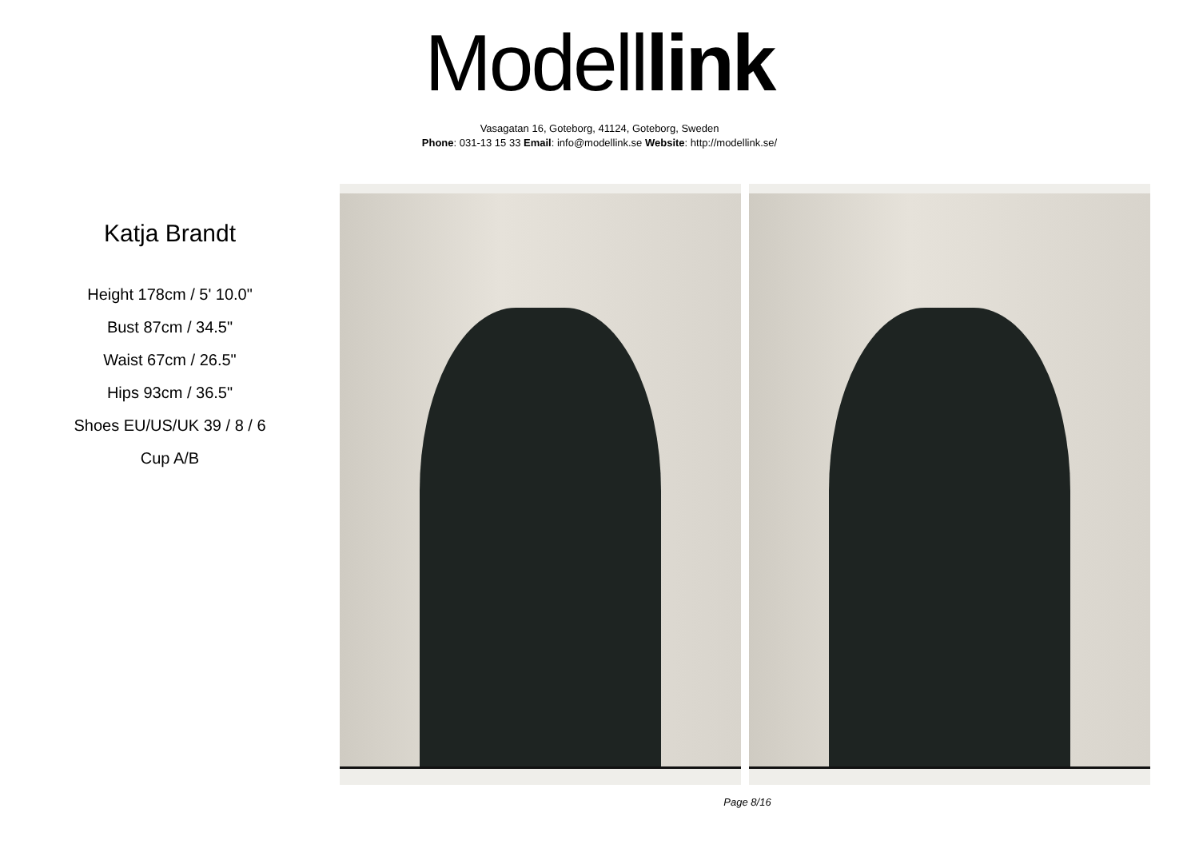Modell link
Vasagatan 16, Goteborg, 41124, Goteborg, Sweden
Phone: 031-13 15 33 Email: info@modellink.se Website: http://modellink.se/
Katja Brandt
Height 178cm / 5' 10.0"
Bust 87cm / 34.5"
Waist 67cm / 26.5"
Hips 93cm / 36.5"
Shoes EU/US/UK 39 / 8 / 6
Cup A/B
Page 8/16